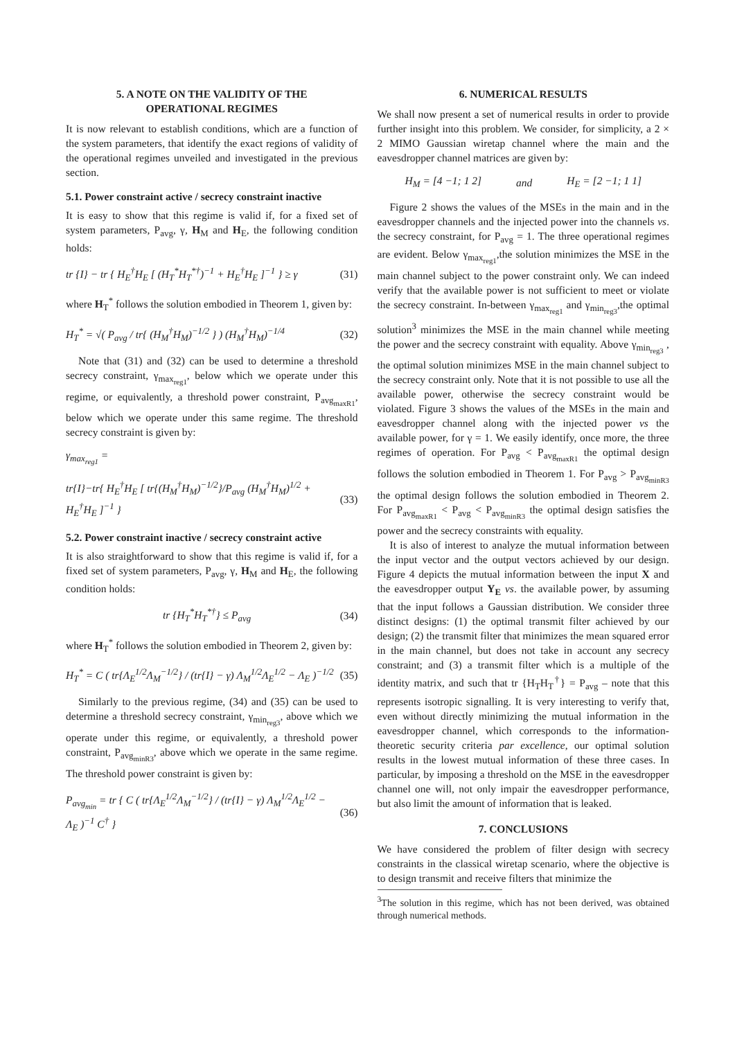5. A NOTE ON THE VALIDITY OF THE
OPERATIONAL REGIMES
It is now relevant to establish conditions, which are a function of the system parameters, that identify the exact regions of validity of the operational regimes unveiled and investigated in the previous section.
5.1. Power constraint active / secrecy constraint inactive
It is easy to show that this regime is valid if, for a fixed set of system parameters, P<sub>avg</sub>, γ, H<sub>M</sub> and H<sub>E</sub>, the following condition holds:
tr {I} − tr { H<sub>E</sub><sup>†</sup>H<sub>E</sub> [ (H<sub>T</sub><sup>*</sup>H<sub>T</sub><sup>*†</sup>)<sup>−1</sup> + H<sub>E</sub><sup>†</sup>H<sub>E</sub> ]<sup>−1</sup> } ≥ γ (31)
where H<sub>T</sub><sup>*</sup> follows the solution embodied in Theorem 1, given by:
H<sub>T</sub><sup>*</sup> = √( P<sub>avg</sub> / tr{ (H<sub>M</sub><sup>†</sup>H<sub>M</sub>)<sup>−1/2</sup> } ) (H<sub>M</sub><sup>†</sup>H<sub>M</sub>)<sup>−1/4</sup> (32)
Note that (31) and (32) can be used to determine a threshold secrecy constraint, γ<sub>max<sub>reg1</sub></sub>, below which we operate under this regime, or equivalently, a threshold power constraint, P<sub>avg<sub>maxR1</sub></sub>, below which we operate under this same regime. The threshold secrecy constraint is given by:
γ<sub>max<sub>reg1</sub></sub> =
tr{I}−tr{ H<sub>E</sub><sup>†</sup>H<sub>E</sub> [ tr{(H<sub>M</sub><sup>†</sup>H<sub>M</sub>)<sup>−1/2</sup>}/P<sub>avg</sub> (H<sub>M</sub><sup>†</sup>H<sub>M</sub>)<sup>1/2</sup> + H<sub>E</sub><sup>†</sup>H<sub>E</sub> ]<sup>−1</sup> } (33)
5.2. Power constraint inactive / secrecy constraint active
It is also straightforward to show that this regime is valid if, for a fixed set of system parameters, P<sub>avg</sub>, γ, H<sub>M</sub> and H<sub>E</sub>, the following condition holds:
tr {H<sub>T</sub><sup>*</sup>H<sub>T</sub><sup>*†</sup>} ≤ P<sub>avg</sub> (34)
where H<sub>T</sub><sup>*</sup> follows the solution embodied in Theorem 2, given by:
H<sub>T</sub><sup>*</sup> = C ( tr{Λ<sub>E</sub><sup>1/2</sup>Λ<sub>M</sub><sup>−1/2</sup>} / (tr{I} − γ) Λ<sub>M</sub><sup>1/2</sup>Λ<sub>E</sub><sup>1/2</sup> − Λ<sub>E</sub> )<sup>−1/2</sup> (35)
Similarly to the previous regime, (34) and (35) can be used to determine a threshold secrecy constraint, γ<sub>min<sub>reg3</sub></sub>, above which we operate under this regime, or equivalently, a threshold power constraint, P<sub>avg<sub>minR3</sub></sub>, above which we operate in the same regime. The threshold power constraint is given by:
P<sub>avg<sub>min</sub></sub> = tr { C ( tr{Λ<sub>E</sub><sup>1/2</sup>Λ<sub>M</sub><sup>−1/2</sup>} / (tr{I} − γ) Λ<sub>M</sub><sup>1/2</sup>Λ<sub>E</sub><sup>1/2</sup> − Λ<sub>E</sub> )<sup>−1</sup> C<sup>†</sup> } (36)
6. NUMERICAL RESULTS
We shall now present a set of numerical results in order to provide further insight into this problem. We consider, for simplicity, a 2 × 2 MIMO Gaussian wiretap channel where the main and the eavesdropper channel matrices are given by:
H<sub>M</sub> = [4 −1; 1 2] and H<sub>E</sub> = [2 −1; 1 1]
Figure 2 shows the values of the MSEs in the main and in the eavesdropper channels and the injected power into the channels vs. the secrecy constraint, for P<sub>avg</sub> = 1. The three operational regimes are evident. Below γ<sub>max<sub>reg1</sub></sub>,the solution minimizes the MSE in the main channel subject to the power constraint only. We can indeed verify that the available power is not sufficient to meet or violate the secrecy constraint. In-between γ<sub>max<sub>reg1</sub></sub> and γ<sub>min<sub>reg3</sub></sub>,the optimal solution<sup>3</sup> minimizes the MSE in the main channel while meeting the power and the secrecy constraint with equality. Above γ<sub>min<sub>reg3</sub></sub> , the optimal solution minimizes MSE in the main channel subject to the secrecy constraint only. Note that it is not possible to use all the available power, otherwise the secrecy constraint would be violated. Figure 3 shows the values of the MSEs in the main and eavesdropper channel along with the injected power vs the available power, for γ = 1. We easily identify, once more, the three regimes of operation. For P<sub>avg</sub> < P<sub>avg<sub>maxR1</sub></sub> the optimal design follows the solution embodied in Theorem 1. For P<sub>avg</sub> > P<sub>avg<sub>minR3</sub></sub> the optimal design follows the solution embodied in Theorem 2. For P<sub>avg<sub>maxR1</sub></sub> < P<sub>avg</sub> < P<sub>avg<sub>minR3</sub></sub> the optimal design satisfies the power and the secrecy constraints with equality.
It is also of interest to analyze the mutual information between the input vector and the output vectors achieved by our design. Figure 4 depicts the mutual information between the input X and the eavesdropper output Y<sub>E</sub> vs. the available power, by assuming that the input follows a Gaussian distribution. We consider three distinct designs: (1) the optimal transmit filter achieved by our design; (2) the transmit filter that minimizes the mean squared error in the main channel, but does not take in account any secrecy constraint; and (3) a transmit filter which is a multiple of the identity matrix, and such that tr {H<sub>T</sub>H<sub>T</sub><sup>†</sup>} = P<sub>avg</sub> – note that this represents isotropic signalling. It is very interesting to verify that, even without directly minimizing the mutual information in the eavesdropper channel, which corresponds to the information-theoretic security criteria par excellence, our optimal solution results in the lowest mutual information of these three cases. In particular, by imposing a threshold on the MSE in the eavesdropper channel one will, not only impair the eavesdropper performance, but also limit the amount of information that is leaked.
7. CONCLUSIONS
We have considered the problem of filter design with secrecy constraints in the classical wiretap scenario, where the objective is to design transmit and receive filters that minimize the
<sup>3</sup> The solution in this regime, which has not been derived, was obtained through numerical methods.